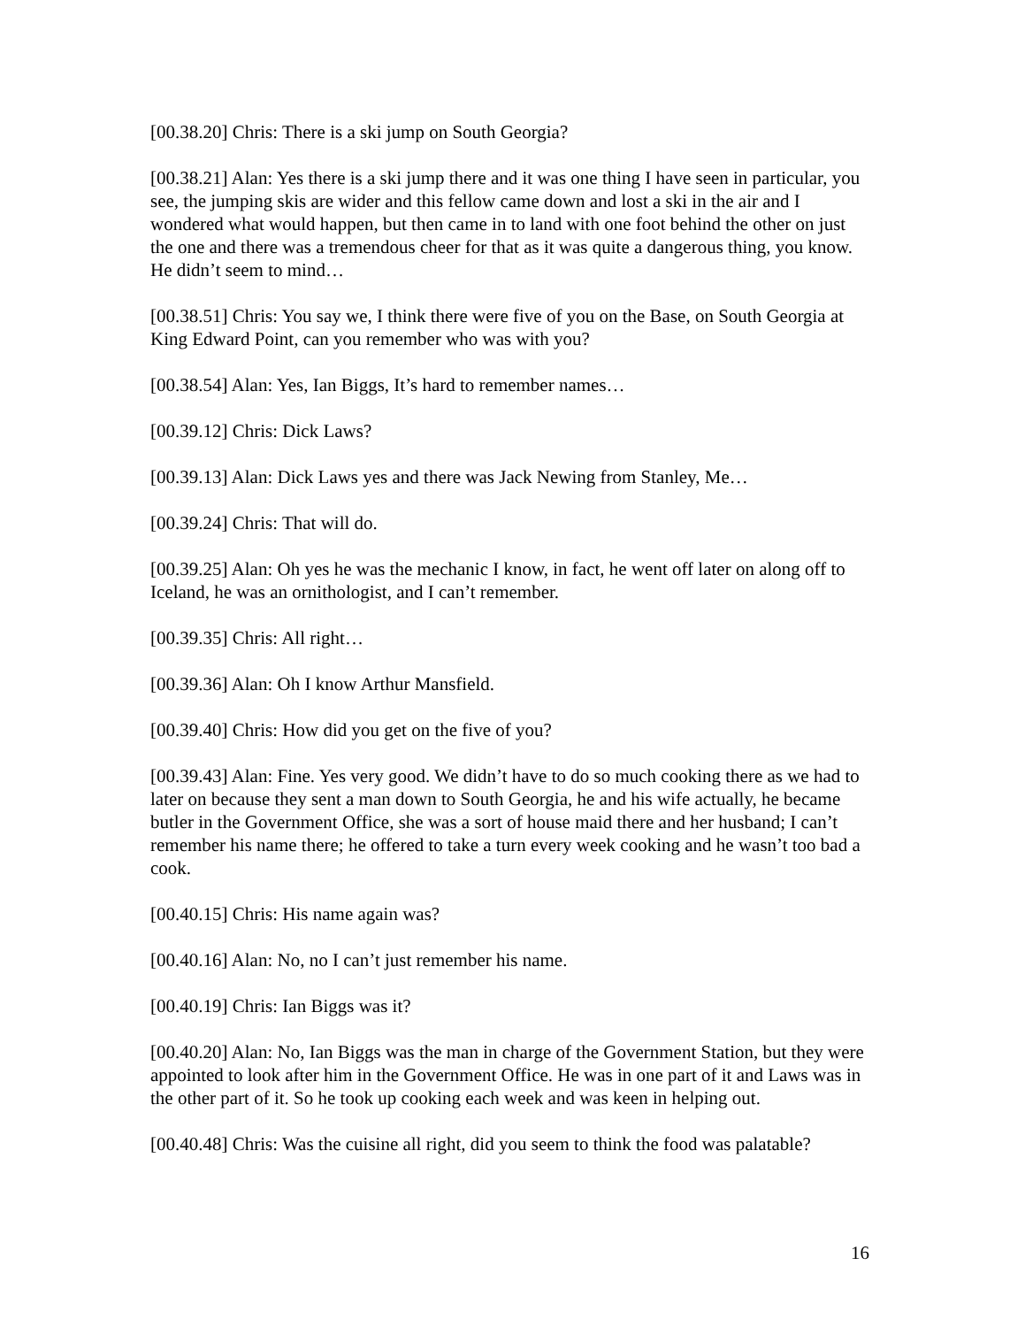[00.38.20] Chris: There is a ski jump on South Georgia?
[00.38.21] Alan: Yes there is a ski jump there and it was one thing I have seen in particular, you see, the jumping skis are wider and this fellow came down and lost a ski in the air and I wondered what would happen, but then came in to land with one foot behind the other on just the one and there was a tremendous cheer for that as it was quite a dangerous thing, you know. He didn’t seem to mind…
[00.38.51] Chris: You say we, I think there were five of you on the Base, on South Georgia at King Edward Point, can you remember who was with you?
[00.38.54] Alan: Yes, Ian Biggs, It’s hard to remember names…
[00.39.12] Chris: Dick Laws?
[00.39.13] Alan: Dick Laws yes and there was Jack Newing from Stanley, Me…
[00.39.24] Chris: That will do.
[00.39.25] Alan: Oh yes he was the mechanic I know, in fact, he went off later on along off to Iceland, he was an ornithologist, and I can’t remember.
[00.39.35] Chris: All right…
[00.39.36] Alan: Oh I know Arthur Mansfield.
[00.39.40] Chris: How did you get on the five of you?
[00.39.43] Alan: Fine. Yes very good. We didn’t have to do so much cooking there as we had to later on because they sent a man down to South Georgia, he and his wife actually, he became butler in the Government Office, she was a sort of house maid there and her husband; I can’t remember his name there; he offered to take a turn every week cooking and he wasn’t too bad a cook.
[00.40.15] Chris: His name again was?
[00.40.16] Alan: No, no I can’t just remember his name.
[00.40.19] Chris: Ian Biggs was it?
[00.40.20] Alan: No, Ian Biggs was the man in charge of the Government Station, but they were appointed to look after him in the Government Office. He was in one part of it and Laws was in the other part of it. So he took up cooking each week and was keen in helping out.
[00.40.48] Chris: Was the cuisine all right, did you seem to think the food was palatable?
16